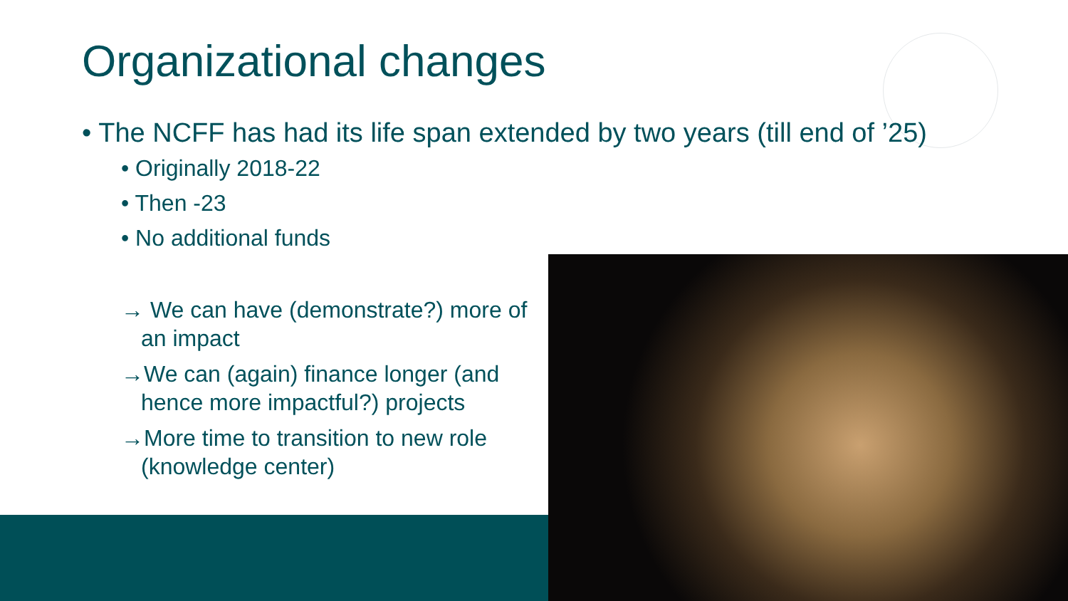Organizational changes
• The NCFF has had its life span extended by two years (till end of ’25)
• Originally 2018-22
• Then -23
• No additional funds
→ We can have (demonstrate?) more of an impact
→We can (again) finance longer (and hence more impactful?) projects
→More time to transition to new role (knowledge center)